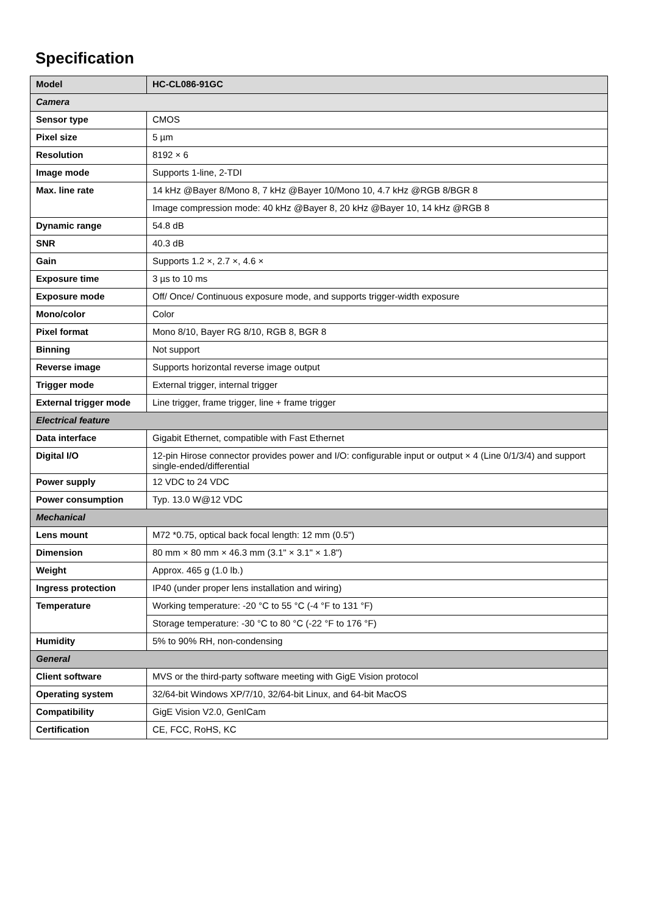Specification
| Model | HC-CL086-91GC |
| --- | --- |
| Camera | |
| Sensor type | CMOS |
| Pixel size | 5 µm |
| Resolution | 8192 × 6 |
| Image mode | Supports 1-line, 2-TDI |
| Max. line rate | 14 kHz @Bayer 8/Mono 8, 7 kHz @Bayer 10/Mono 10, 4.7 kHz @RGB 8/BGR 8 |
| | Image compression mode: 40 kHz @Bayer 8, 20 kHz @Bayer 10, 14 kHz @RGB 8 |
| Dynamic range | 54.8 dB |
| SNR | 40.3 dB |
| Gain | Supports 1.2 ×, 2.7 ×, 4.6 × |
| Exposure time | 3 µs to 10 ms |
| Exposure mode | Off/ Once/ Continuous exposure mode, and supports trigger-width exposure |
| Mono/color | Color |
| Pixel format | Mono 8/10, Bayer RG 8/10, RGB 8, BGR 8 |
| Binning | Not support |
| Reverse image | Supports horizontal reverse image output |
| Trigger mode | External trigger, internal trigger |
| External trigger mode | Line trigger, frame trigger, line + frame trigger |
| Electrical feature | |
| Data interface | Gigabit Ethernet, compatible with Fast Ethernet |
| Digital I/O | 12-pin Hirose connector provides power and I/O: configurable input or output × 4 (Line 0/1/3/4) and support single-ended/differential |
| Power supply | 12 VDC to 24 VDC |
| Power consumption | Typ. 13.0 W@12 VDC |
| Mechanical | |
| Lens mount | M72 *0.75, optical back focal length: 12 mm (0.5") |
| Dimension | 80 mm × 80 mm × 46.3 mm (3.1" × 3.1" × 1.8") |
| Weight | Approx. 465 g (1.0 lb.) |
| Ingress protection | IP40 (under proper lens installation and wiring) |
| Temperature | Working temperature: -20 °C to 55 °C (-4 °F to 131 °F) |
| | Storage temperature: -30 °C to 80 °C (-22 °F to 176 °F) |
| Humidity | 5% to 90% RH, non-condensing |
| General | |
| Client software | MVS or the third-party software meeting with GigE Vision protocol |
| Operating system | 32/64-bit Windows XP/7/10, 32/64-bit Linux, and 64-bit MacOS |
| Compatibility | GigE Vision V2.0, GenICam |
| Certification | CE, FCC, RoHS, KC |